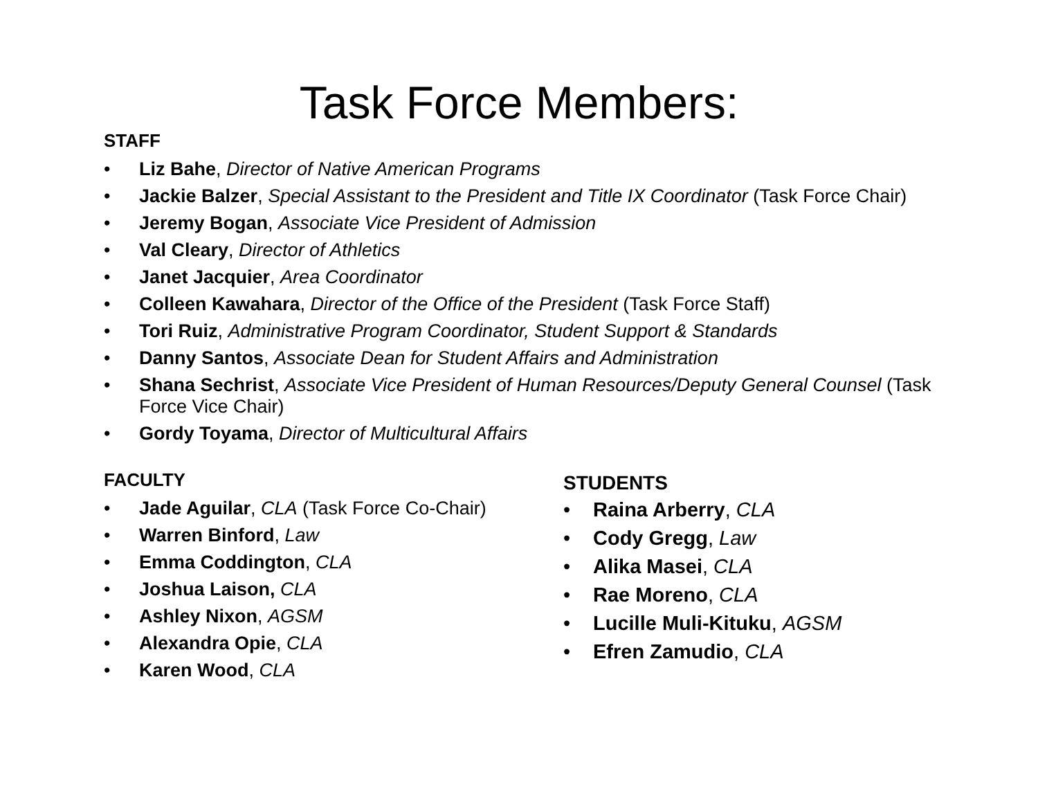Task Force Members:
STAFF
• Liz Bahe, Director of Native American Programs
• Jackie Balzer, Special Assistant to the President and Title IX Coordinator (Task Force Chair)
• Jeremy Bogan, Associate Vice President of Admission
• Val Cleary, Director of Athletics
• Janet Jacquier, Area Coordinator
• Colleen Kawahara, Director of the Office of the President (Task Force Staff)
• Tori Ruiz, Administrative Program Coordinator, Student Support & Standards
• Danny Santos, Associate Dean for Student Affairs and Administration
• Shana Sechrist, Associate Vice President of Human Resources/Deputy General Counsel (Task Force Vice Chair)
• Gordy Toyama, Director of Multicultural Affairs
FACULTY
• Jade Aguilar, CLA (Task Force Co-Chair)
• Warren Binford, Law
• Emma Coddington, CLA
• Joshua Laison, CLA
• Ashley Nixon, AGSM
• Alexandra Opie, CLA
• Karen Wood, CLA
STUDENTS
• Raina Arberry, CLA
• Cody Gregg, Law
• Alika Masei, CLA
• Rae Moreno, CLA
• Lucille Muli-Kituku, AGSM
• Efren Zamudio, CLA